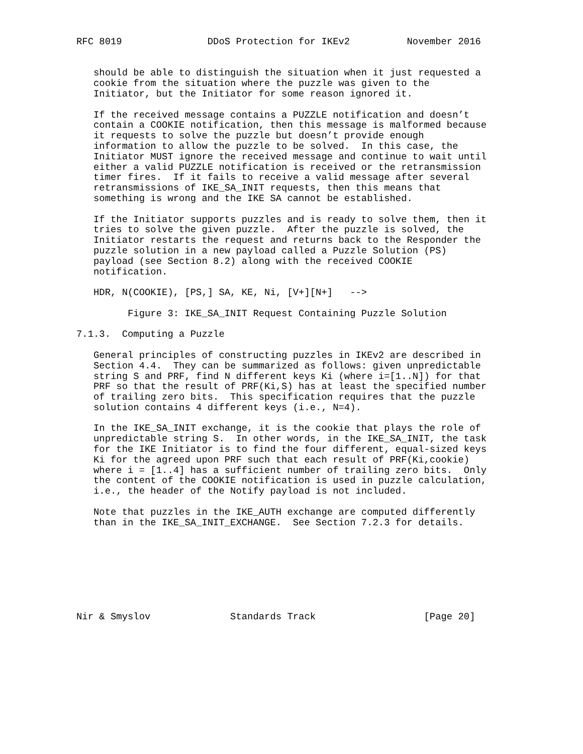RFC 8019               DDoS Protection for IKEv2          November 2016


   should be able to distinguish the situation when it just requested a
   cookie from the situation where the puzzle was given to the
   Initiator, but the Initiator for some reason ignored it.

   If the received message contains a PUZZLE notification and doesn’t
   contain a COOKIE notification, then this message is malformed because
   it requests to solve the puzzle but doesn’t provide enough
   information to allow the puzzle to be solved.  In this case, the
   Initiator MUST ignore the received message and continue to wait until
   either a valid PUZZLE notification is received or the retransmission
   timer fires.  If it fails to receive a valid message after several
   retransmissions of IKE_SA_INIT requests, then this means that
   something is wrong and the IKE SA cannot be established.

   If the Initiator supports puzzles and is ready to solve them, then it
   tries to solve the given puzzle.  After the puzzle is solved, the
   Initiator restarts the request and returns back to the Responder the
   puzzle solution in a new payload called a Puzzle Solution (PS)
   payload (see Section 8.2) along with the received COOKIE
   notification.

   HDR, N(COOKIE), [PS,] SA, KE, Ni, [V+][N+]   -->

         Figure 3: IKE_SA_INIT Request Containing Puzzle Solution

7.1.3.  Computing a Puzzle

   General principles of constructing puzzles in IKEv2 are described in
   Section 4.4.  They can be summarized as follows: given unpredictable
   string S and PRF, find N different keys Ki (where i=[1..N]) for that
   PRF so that the result of PRF(Ki,S) has at least the specified number
   of trailing zero bits.  This specification requires that the puzzle
   solution contains 4 different keys (i.e., N=4).

   In the IKE_SA_INIT exchange, it is the cookie that plays the role of
   unpredictable string S.  In other words, in the IKE_SA_INIT, the task
   for the IKE Initiator is to find the four different, equal-sized keys
   Ki for the agreed upon PRF such that each result of PRF(Ki,cookie)
   where i = [1..4] has a sufficient number of trailing zero bits.  Only
   the content of the COOKIE notification is used in puzzle calculation,
   i.e., the header of the Notify payload is not included.

   Note that puzzles in the IKE_AUTH exchange are computed differently
   than in the IKE_SA_INIT_EXCHANGE.  See Section 7.2.3 for details.








Nir & Smyslov              Standards Track                   [Page 20]